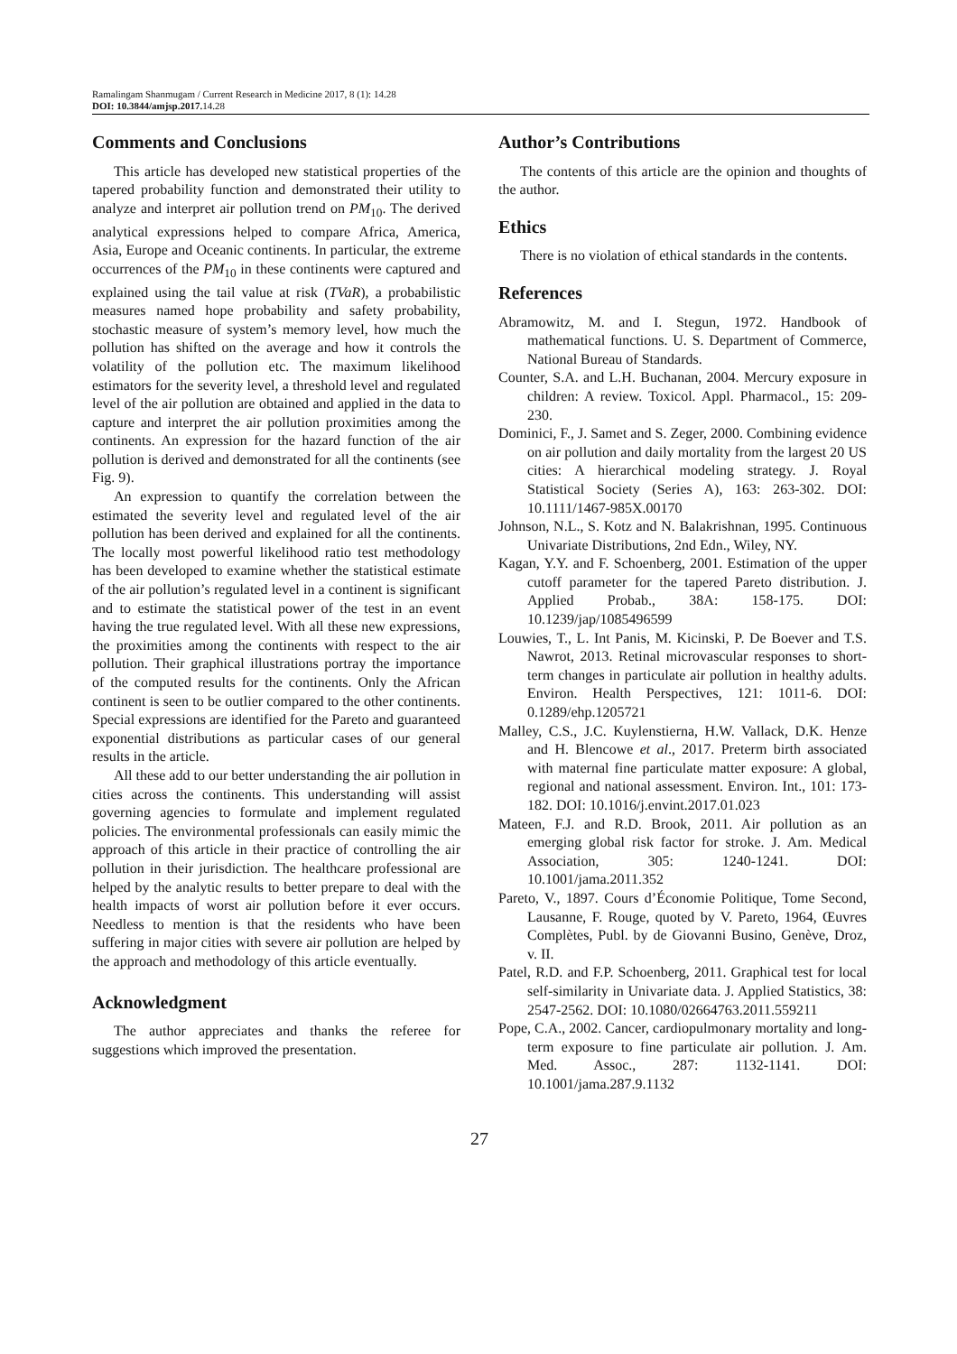Ramalingam Shanmugam / Current Research in Medicine 2017, 8 (1): 14.28
DOI: 10.3844/amjsp.2017. 14.28
Comments and Conclusions
This article has developed new statistical properties of the tapered probability function and demonstrated their utility to analyze and interpret air pollution trend on PM<sub>10</sub>. The derived analytical expressions helped to compare Africa, America, Asia, Europe and Oceanic continents. In particular, the extreme occurrences of the PM<sub>10</sub> in these continents were captured and explained using the tail value at risk (TVaR), a probabilistic measures named hope probability and safety probability, stochastic measure of system’s memory level, how much the pollution has shifted on the average and how it controls the volatility of the pollution etc. The maximum likelihood estimators for the severity level, a threshold level and regulated level of the air pollution are obtained and applied in the data to capture and interpret the air pollution proximities among the continents. An expression for the hazard function of the air pollution is derived and demonstrated for all the continents (see Fig. 9).
An expression to quantify the correlation between the estimated the severity level and regulated level of the air pollution has been derived and explained for all the continents. The locally most powerful likelihood ratio test methodology has been developed to examine whether the statistical estimate of the air pollution’s regulated level in a continent is significant and to estimate the statistical power of the test in an event having the true regulated level. With all these new expressions, the proximities among the continents with respect to the air pollution. Their graphical illustrations portray the importance of the computed results for the continents. Only the African continent is seen to be outlier compared to the other continents. Special expressions are identified for the Pareto and guaranteed exponential distributions as particular cases of our general results in the article.
All these add to our better understanding the air pollution in cities across the continents. This understanding will assist governing agencies to formulate and implement regulated policies. The environmental professionals can easily mimic the approach of this article in their practice of controlling the air pollution in their jurisdiction. The healthcare professional are helped by the analytic results to better prepare to deal with the health impacts of worst air pollution before it ever occurs. Needless to mention is that the residents who have been suffering in major cities with severe air pollution are helped by the approach and methodology of this article eventually.
Acknowledgment
The author appreciates and thanks the referee for suggestions which improved the presentation.
Author’s Contributions
The contents of this article are the opinion and thoughts of the author.
Ethics
There is no violation of ethical standards in the contents.
References
Abramowitz, M. and I. Stegun, 1972. Handbook of mathematical functions. U. S. Department of Commerce, National Bureau of Standards.
Counter, S.A. and L.H. Buchanan, 2004. Mercury exposure in children: A review. Toxicol. Appl. Pharmacol., 15: 209-230.
Dominici, F., J. Samet and S. Zeger, 2000. Combining evidence on air pollution and daily mortality from the largest 20 US cities: A hierarchical modeling strategy. J. Royal Statistical Society (Series A), 163: 263-302. DOI: 10.1111/1467-985X.00170
Johnson, N.L., S. Kotz and N. Balakrishnan, 1995. Continuous Univariate Distributions, 2nd Edn., Wiley, NY.
Kagan, Y.Y. and F. Schoenberg, 2001. Estimation of the upper cutoff parameter for the tapered Pareto distribution. J. Applied Probab., 38A: 158-175. DOI: 10.1239/jap/1085496599
Louwies, T., L. Int Panis, M. Kicinski, P. De Boever and T.S. Nawrot, 2013. Retinal microvascular responses to short-term changes in particulate air pollution in healthy adults. Environ. Health Perspectives, 121: 1011-6. DOI: 0.1289/ehp.1205721
Malley, C.S., J.C. Kuylenstierna, H.W. Vallack, D.K. Henze and H. Blencowe et al., 2017. Preterm birth associated with maternal fine particulate matter exposure: A global, regional and national assessment. Environ. Int., 101: 173-182. DOI: 10.1016/j.envint.2017.01.023
Mateen, F.J. and R.D. Brook, 2011. Air pollution as an emerging global risk factor for stroke. J. Am. Medical Association, 305: 1240-1241. DOI: 10.1001/jama.2011.352
Pareto, V., 1897. Cours d’Économie Politique, Tome Second, Lausanne, F. Rouge, quoted by V. Pareto, 1964, Œuvres Complètes, Publ. by de Giovanni Busino, Genève, Droz, v. II.
Patel, R.D. and F.P. Schoenberg, 2011. Graphical test for local self-similarity in Univariate data. J. Applied Statistics, 38: 2547-2562. DOI: 10.1080/02664763.2011.559211
Pope, C.A., 2002. Cancer, cardiopulmonary mortality and long-term exposure to fine particulate air pollution. J. Am. Med. Assoc., 287: 1132-1141. DOI: 10.1001/jama.287.9.1132
27